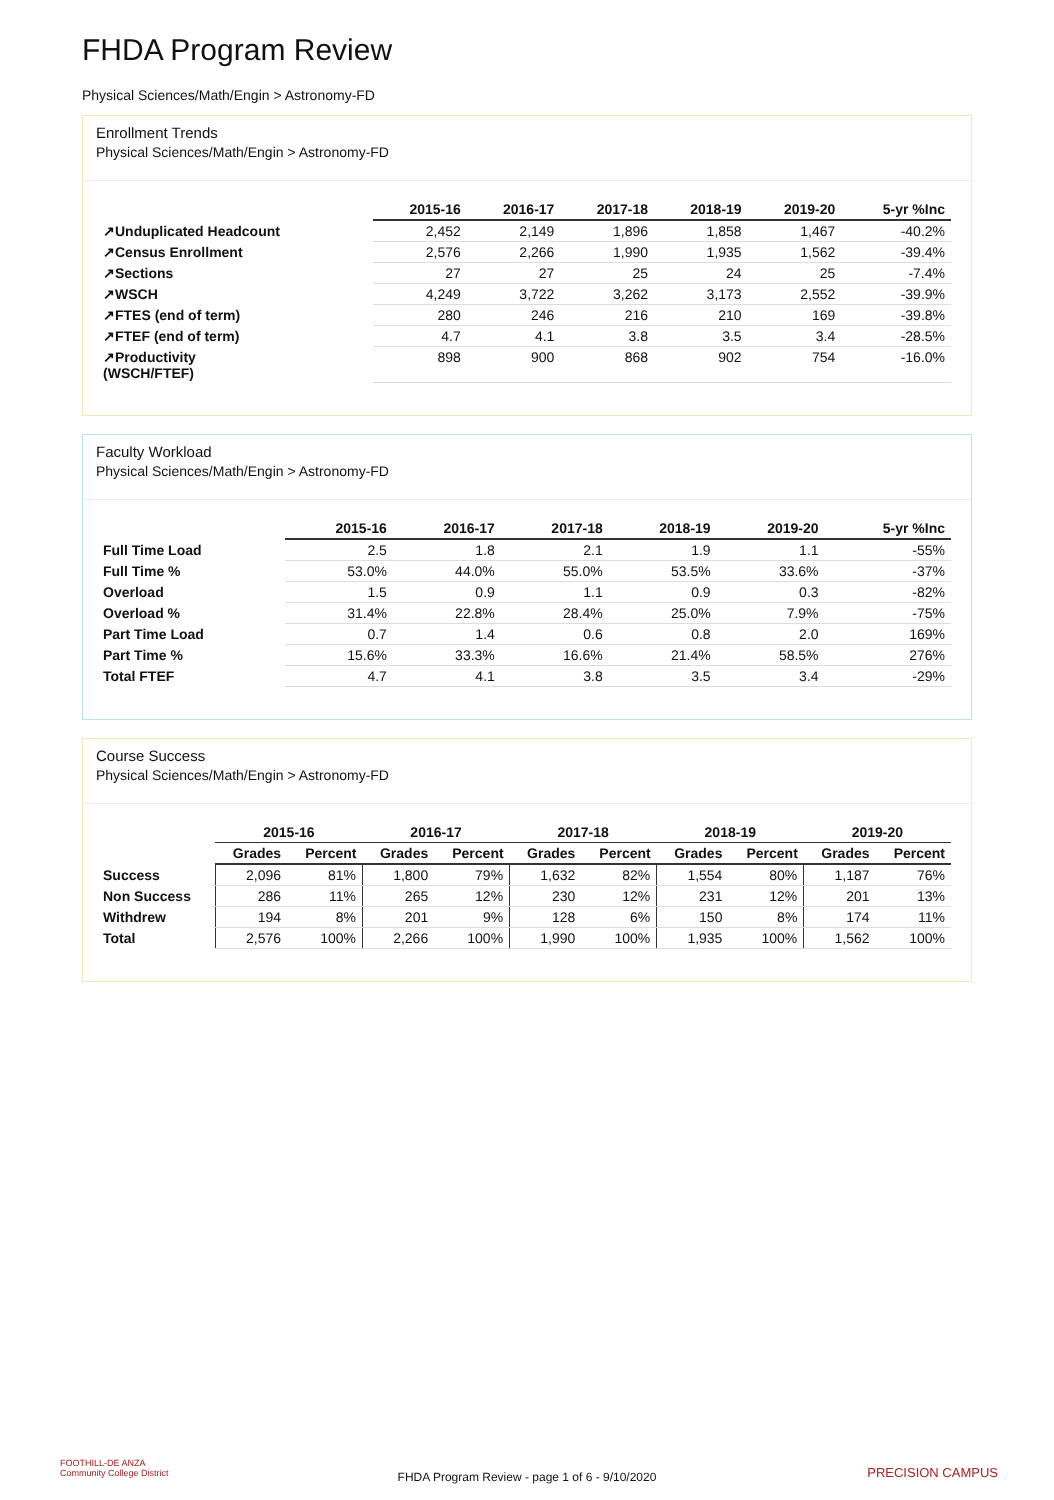FHDA Program Review
Physical Sciences/Math/Engin > Astronomy-FD
Enrollment Trends
Physical Sciences/Math/Engin > Astronomy-FD
| | 2015-16 | 2016-17 | 2017-18 | 2018-19 | 2019-20 | 5-yr %Inc |
| --- | --- | --- | --- | --- | --- | --- |
| ↗Unduplicated Headcount | 2,452 | 2,149 | 1,896 | 1,858 | 1,467 | -40.2% |
| ↗Census Enrollment | 2,576 | 2,266 | 1,990 | 1,935 | 1,562 | -39.4% |
| ↗Sections | 27 | 27 | 25 | 24 | 25 | -7.4% |
| ↗WSCH | 4,249 | 3,722 | 3,262 | 3,173 | 2,552 | -39.9% |
| ↗FTES (end of term) | 280 | 246 | 216 | 210 | 169 | -39.8% |
| ↗FTEF (end of term) | 4.7 | 4.1 | 3.8 | 3.5 | 3.4 | -28.5% |
| ↗Productivity (WSCH/FTEF) | 898 | 900 | 868 | 902 | 754 | -16.0% |
Faculty Workload
Physical Sciences/Math/Engin > Astronomy-FD
| | 2015-16 | 2016-17 | 2017-18 | 2018-19 | 2019-20 | 5-yr %Inc |
| --- | --- | --- | --- | --- | --- | --- |
| Full Time Load | 2.5 | 1.8 | 2.1 | 1.9 | 1.1 | -55% |
| Full Time % | 53.0% | 44.0% | 55.0% | 53.5% | 33.6% | -37% |
| Overload | 1.5 | 0.9 | 1.1 | 0.9 | 0.3 | -82% |
| Overload % | 31.4% | 22.8% | 28.4% | 25.0% | 7.9% | -75% |
| Part Time Load | 0.7 | 1.4 | 0.6 | 0.8 | 2.0 | 169% |
| Part Time % | 15.6% | 33.3% | 16.6% | 21.4% | 58.5% | 276% |
| Total FTEF | 4.7 | 4.1 | 3.8 | 3.5 | 3.4 | -29% |
Course Success
Physical Sciences/Math/Engin > Astronomy-FD
| | 2015-16 | | 2016-17 | | 2017-18 | | 2018-19 | | 2019-20 | |
| --- | --- | --- | --- | --- | --- | --- | --- | --- | --- | --- |
| | Grades | Percent | Grades | Percent | Grades | Percent | Grades | Percent | Grades | Percent |
| Success | 2,096 | 81% | 1,800 | 79% | 1,632 | 82% | 1,554 | 80% | 1,187 | 76% |
| Non Success | 286 | 11% | 265 | 12% | 230 | 12% | 231 | 12% | 201 | 13% |
| Withdrew | 194 | 8% | 201 | 9% | 128 | 6% | 150 | 8% | 174 | 11% |
| Total | 2,576 | 100% | 2,266 | 100% | 1,990 | 100% | 1,935 | 100% | 1,562 | 100% |
FOOTHILL-DE ANZA
Community College District
FHDA Program Review - page 1 of 6 - 9/10/2020 PRECISION CAMPUS